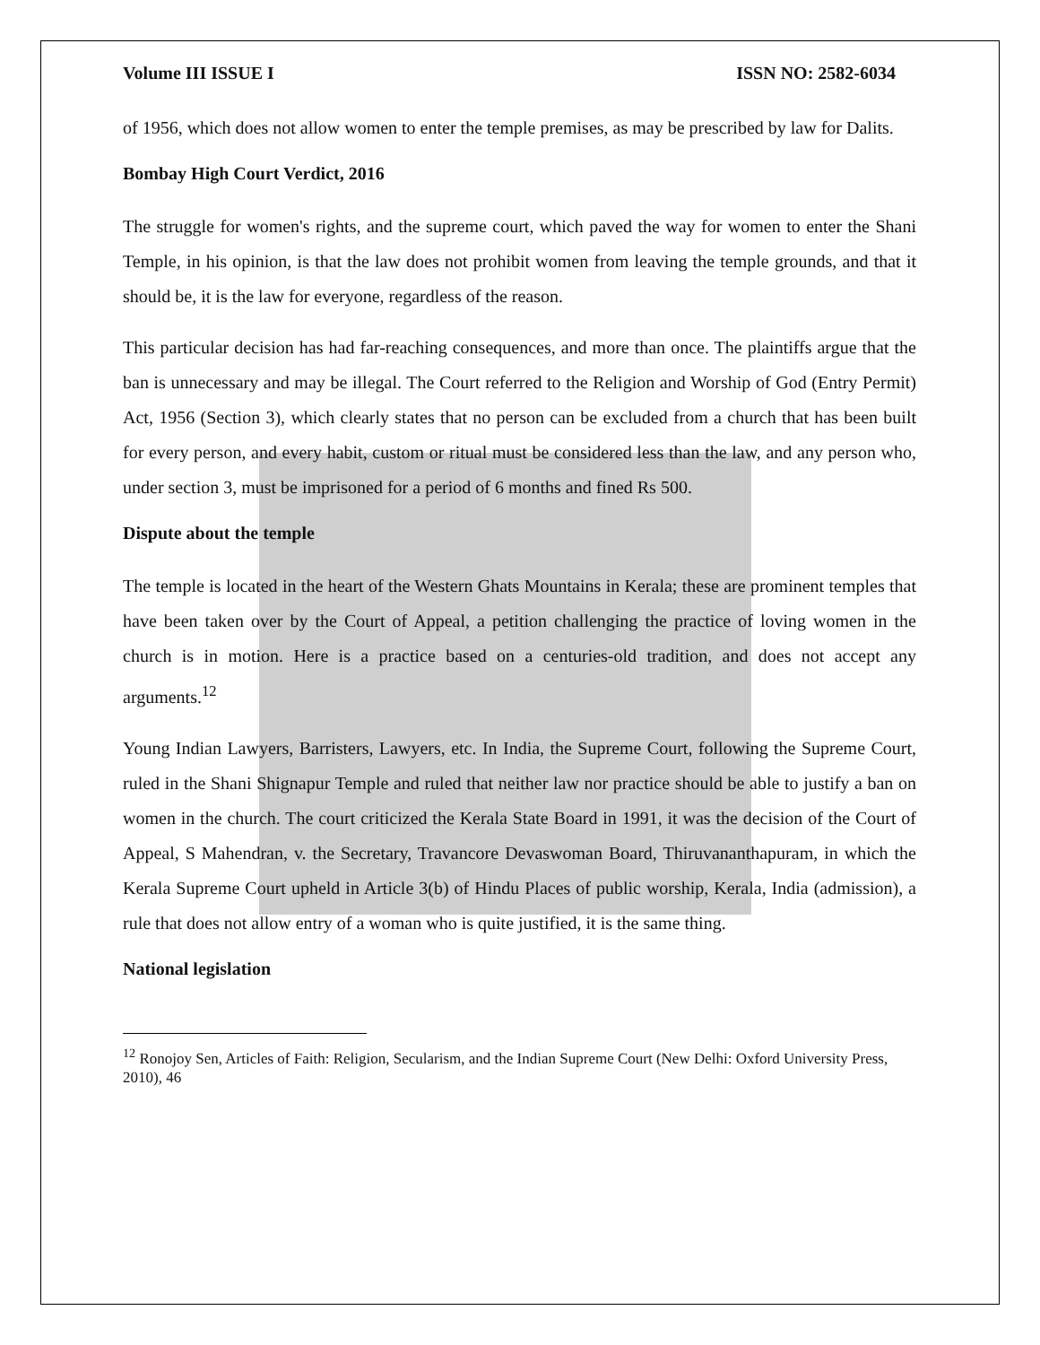Volume III ISSUE I ISSN NO: 2582-6034
of 1956, which does not allow women to enter the temple premises, as may be prescribed by law for Dalits.
Bombay High Court Verdict, 2016
The struggle for women's rights, and the supreme court, which paved the way for women to enter the Shani Temple, in his opinion, is that the law does not prohibit women from leaving the temple grounds, and that it should be, it is the law for everyone, regardless of the reason.
This particular decision has had far-reaching consequences, and more than once. The plaintiffs argue that the ban is unnecessary and may be illegal. The Court referred to the Religion and Worship of God (Entry Permit) Act, 1956 (Section 3), which clearly states that no person can be excluded from a church that has been built for every person, and every habit, custom or ritual must be considered less than the law, and any person who, under section 3, must be imprisoned for a period of 6 months and fined Rs 500.
Dispute about the temple
The temple is located in the heart of the Western Ghats Mountains in Kerala; these are prominent temples that have been taken over by the Court of Appeal, a petition challenging the practice of loving women in the church is in motion. Here is a practice based on a centuries-old tradition, and does not accept any arguments.<sup>12</sup>
Young Indian Lawyers, Barristers, Lawyers, etc. In India, the Supreme Court, following the Supreme Court, ruled in the Shani Shignapur Temple and ruled that neither law nor practice should be able to justify a ban on women in the church. The court criticized the Kerala State Board in 1991, it was the decision of the Court of Appeal, S Mahendran, v. the Secretary, Travancore Devaswoman Board, Thiruvananthapuram, in which the Kerala Supreme Court upheld in Article 3(b) of Hindu Places of public worship, Kerala, India (admission), a rule that does not allow entry of a woman who is quite justified, it is the same thing.
National legislation
<sup>12</sup> Ronojoy Sen, Articles of Faith: Religion, Secularism, and the Indian Supreme Court (New Delhi: Oxford University Press, 2010), 46